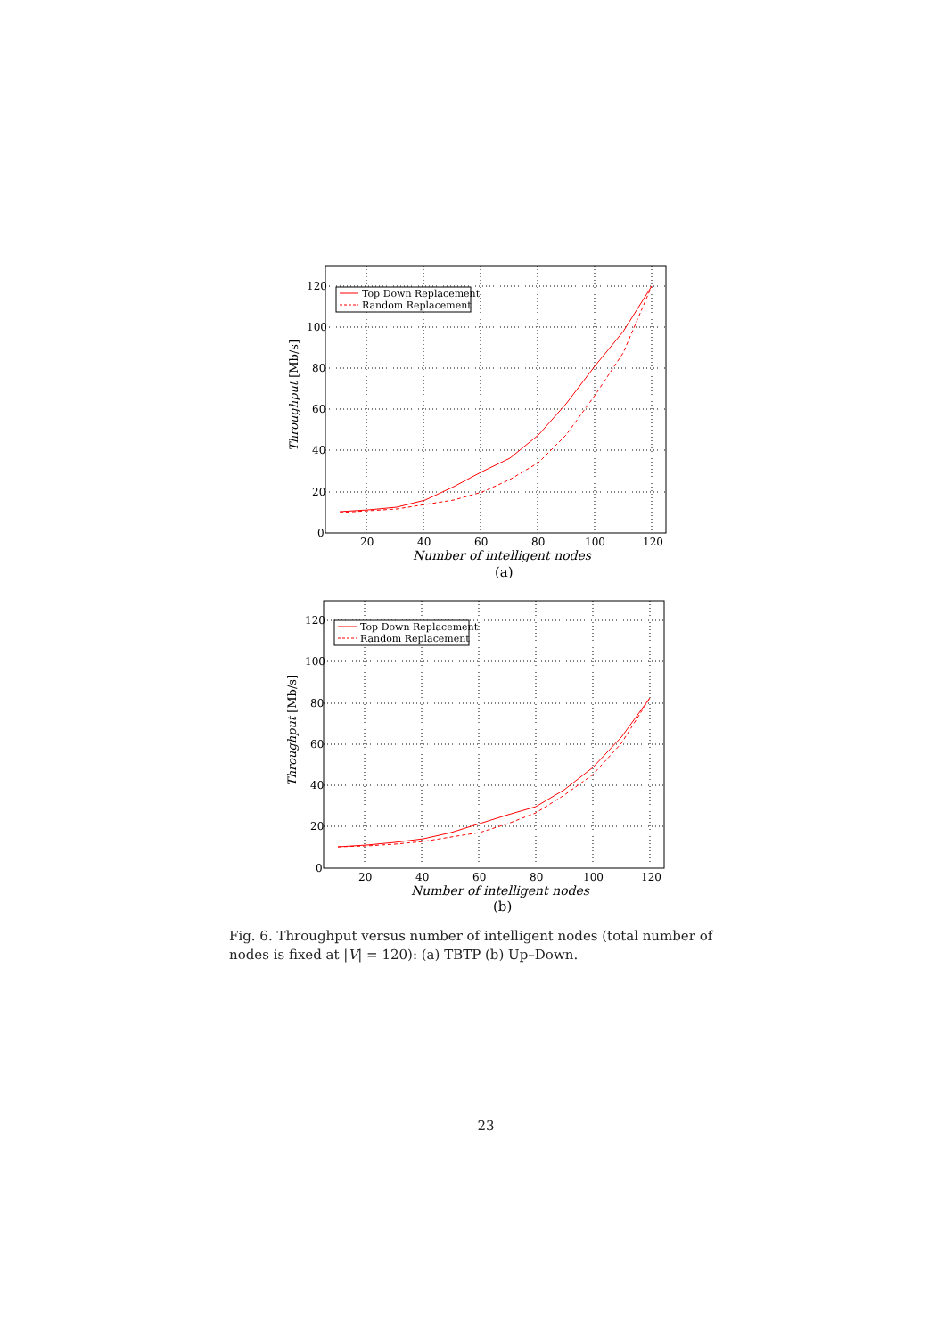120
100
80
60
40
20
0
20
40
60
80
100
120
Number of intelligent nodes
(a)
Throughput [Mb/s]
Top Down Replacement
Random Replacement
120
100
80
60
40
20
0
20
40
60
80
100
120
Number of intelligent nodes
(b)
Throughput [Mb/s]
Top Down Replacement
Random Replacement
Fig. 6. Throughput versus number of intelligent nodes (total number of nodes is fixed at |V| = 120): (a) TBTP (b) Up–Down.
23